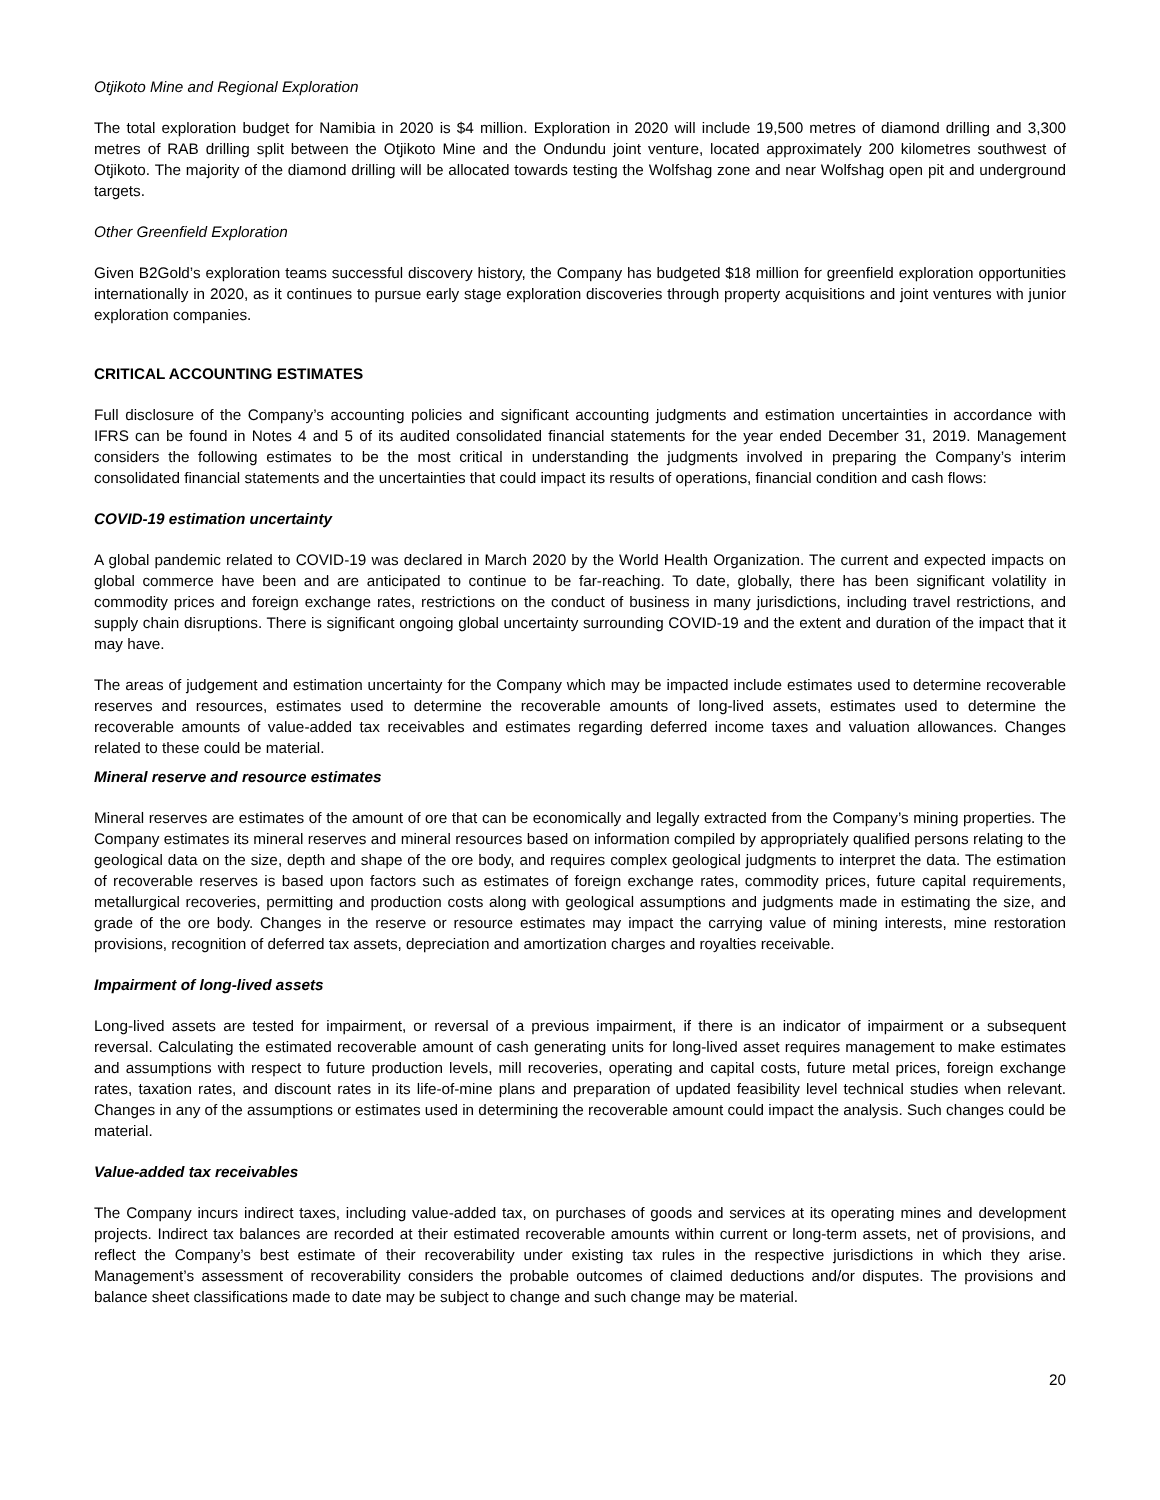Otjikoto Mine and Regional Exploration
The total exploration budget for Namibia in 2020 is $4 million. Exploration in 2020 will include 19,500 metres of diamond drilling and 3,300 metres of RAB drilling split between the Otjikoto Mine and the Ondundu joint venture, located approximately 200 kilometres southwest of Otjikoto. The majority of the diamond drilling will be allocated towards testing the Wolfshag zone and near Wolfshag open pit and underground targets.
Other Greenfield Exploration
Given B2Gold’s exploration teams successful discovery history, the Company has budgeted $18 million for greenfield exploration opportunities internationally in 2020, as it continues to pursue early stage exploration discoveries through property acquisitions and joint ventures with junior exploration companies.
CRITICAL ACCOUNTING ESTIMATES
Full disclosure of the Company’s accounting policies and significant accounting judgments and estimation uncertainties in accordance with IFRS can be found in Notes 4 and 5 of its audited consolidated financial statements for the year ended December 31, 2019. Management considers the following estimates to be the most critical in understanding the judgments involved in preparing the Company’s interim consolidated financial statements and the uncertainties that could impact its results of operations, financial condition and cash flows:
COVID-19 estimation uncertainty
A global pandemic related to COVID-19 was declared in March 2020 by the World Health Organization. The current and expected impacts on global commerce have been and are anticipated to continue to be far-reaching. To date, globally, there has been significant volatility in commodity prices and foreign exchange rates, restrictions on the conduct of business in many jurisdictions, including travel restrictions, and supply chain disruptions. There is significant ongoing global uncertainty surrounding COVID-19 and the extent and duration of the impact that it may have.
The areas of judgement and estimation uncertainty for the Company which may be impacted include estimates used to determine recoverable reserves and resources, estimates used to determine the recoverable amounts of long-lived assets, estimates used to determine the recoverable amounts of value-added tax receivables and estimates regarding deferred income taxes and valuation allowances. Changes related to these could be material.
Mineral reserve and resource estimates
Mineral reserves are estimates of the amount of ore that can be economically and legally extracted from the Company’s mining properties. The Company estimates its mineral reserves and mineral resources based on information compiled by appropriately qualified persons relating to the geological data on the size, depth and shape of the ore body, and requires complex geological judgments to interpret the data. The estimation of recoverable reserves is based upon factors such as estimates of foreign exchange rates, commodity prices, future capital requirements, metallurgical recoveries, permitting and production costs along with geological assumptions and judgments made in estimating the size, and grade of the ore body. Changes in the reserve or resource estimates may impact the carrying value of mining interests, mine restoration provisions, recognition of deferred tax assets, depreciation and amortization charges and royalties receivable.
Impairment of long-lived assets
Long-lived assets are tested for impairment, or reversal of a previous impairment, if there is an indicator of impairment or a subsequent reversal. Calculating the estimated recoverable amount of cash generating units for long-lived asset requires management to make estimates and assumptions with respect to future production levels, mill recoveries, operating and capital costs, future metal prices, foreign exchange rates, taxation rates, and discount rates in its life-of-mine plans and preparation of updated feasibility level technical studies when relevant. Changes in any of the assumptions or estimates used in determining the recoverable amount could impact the analysis. Such changes could be material.
Value-added tax receivables
The Company incurs indirect taxes, including value-added tax, on purchases of goods and services at its operating mines and development projects. Indirect tax balances are recorded at their estimated recoverable amounts within current or long-term assets, net of provisions, and reflect the Company’s best estimate of their recoverability under existing tax rules in the respective jurisdictions in which they arise. Management’s assessment of recoverability considers the probable outcomes of claimed deductions and/or disputes. The provisions and balance sheet classifications made to date may be subject to change and such change may be material.
20